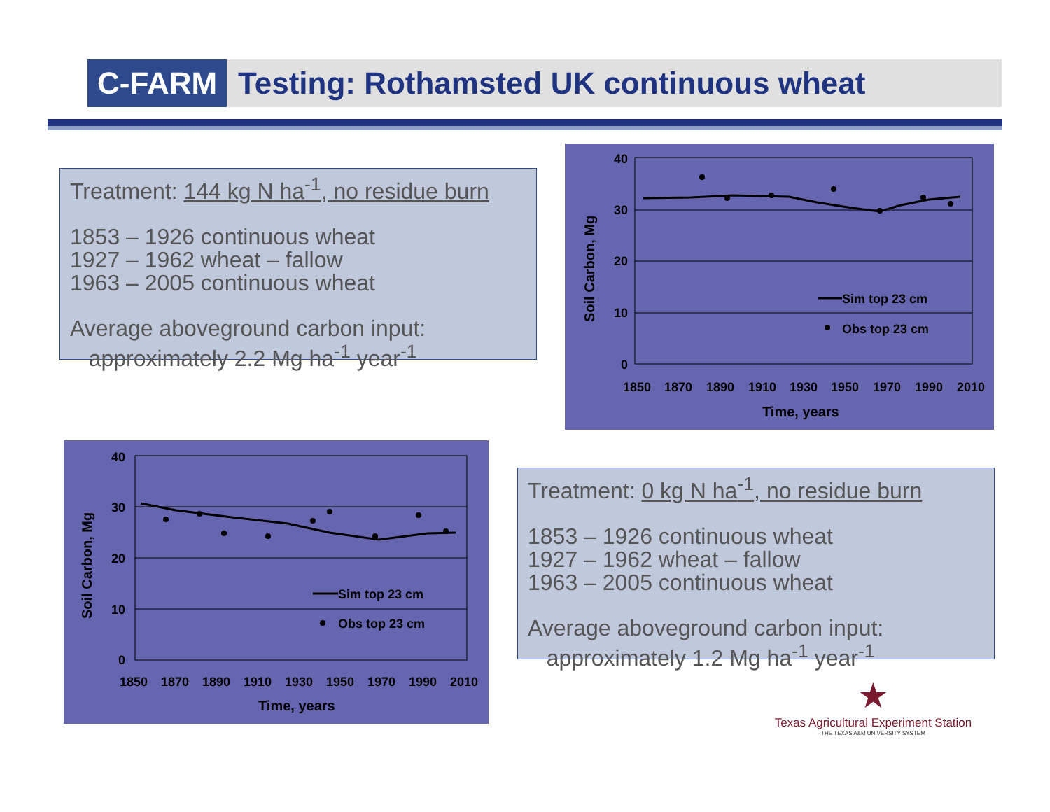C-FARM
Testing: Rothamsted UK continuous wheat
Treatment: 144 kg N ha<sup>-1</sup>, no residue burn
1853 – 1926 continuous wheat
1927 – 1962 wheat – fallow
1963 – 2005 continuous wheat
Average aboveground carbon input:
approximately 2.2 Mg ha<sup>-1</sup> year<sup>-1</sup>
40
30
20
10
0
1850
1870
1890
1910
1930
1950
1970
1990
2010
Time, years
Soil Carbon, Mg
Sim top 23 cm
Obs top 23 cm
40
30
20
10
0
1850
1870
1890
1910
1930
1950
1970
1990
2010
Time, years
Soil Carbon, Mg
Sim top 23 cm
Obs top 23 cm
Treatment: 0 kg N ha<sup>-1</sup>, no residue burn
1853 – 1926 continuous wheat
1927 – 1962 wheat – fallow
1963 – 2005 continuous wheat
Average aboveground carbon input:
approximately 1.2 Mg ha<sup>-1</sup> year<sup>-1</sup>
★
Texas Agricultural Experiment Station
THE TEXAS A&M UNIVERSITY SYSTEM